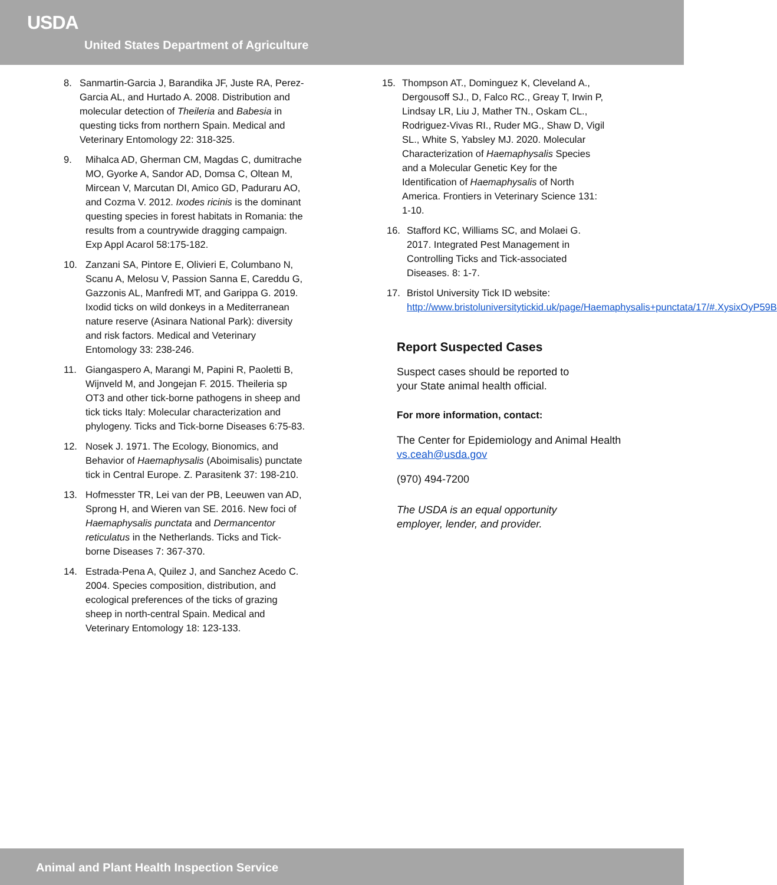USDA
United States Department of Agriculture
8. Sanmartin-Garcia J, Barandika JF, Juste RA, Perez-Garcia AL, and Hurtado A. 2008. Distribution and molecular detection of Theileria and Babesia in questing ticks from northern Spain. Medical and Veterinary Entomology 22: 318-325.
9. Mihalca AD, Gherman CM, Magdas C, dumitrache MO, Gyorke A, Sandor AD, Domsa C, Oltean M, Mircean V, Marcutan DI, Amico GD, Paduraru AO, and Cozma V. 2012. Ixodes ricinis is the dominant questing species in forest habitats in Romania: the results from a countrywide dragging campaign. Exp Appl Acarol 58:175-182.
10. Zanzani SA, Pintore E, Olivieri E, Columbano N, Scanu A, Melosu V, Passion Sanna E, Careddu G, Gazzonis AL, Manfredi MT, and Garippa G. 2019. Ixodid ticks on wild donkeys in a Mediterranean nature reserve (Asinara National Park): diversity and risk factors. Medical and Veterinary Entomology 33: 238-246.
11. Giangaspero A, Marangi M, Papini R, Paoletti B, Wijnveld M, and Jongejan F. 2015. Theileria sp OT3 and other tick-borne pathogens in sheep and tick ticks Italy: Molecular characterization and phylogeny. Ticks and Tick-borne Diseases 6:75-83.
12. Nosek J. 1971. The Ecology, Bionomics, and Behavior of Haemaphysalis (Aboimisalis) punctate tick in Central Europe. Z. Parasitenk 37: 198-210.
13. Hofmesster TR, Lei van der PB, Leeuwen van AD, Sprong H, and Wieren van SE. 2016. New foci of Haemaphysalis punctata and Dermancentor reticulatus in the Netherlands. Ticks and Tick-borne Diseases 7: 367-370.
14. Estrada-Pena A, Quilez J, and Sanchez Acedo C. 2004. Species composition, distribution, and ecological preferences of the ticks of grazing sheep in north-central Spain. Medical and Veterinary Entomology 18: 123-133.
15. Thompson AT., Dominguez K, Cleveland A., Dergousoff SJ., D, Falco RC., Greay T, Irwin P, Lindsay LR, Liu J, Mather TN., Oskam CL., Rodriguez-Vivas RI., Ruder MG., Shaw D, Vigil SL., White S, Yabsley MJ. 2020. Molecular Characterization of Haemaphysalis Species and a Molecular Genetic Key for the Identification of Haemaphysalis of North America. Frontiers in Veterinary Science 131: 1-10.
16. Stafford KC, Williams SC, and Molaei G. 2017. Integrated Pest Management in Controlling Ticks and Tick-associated Diseases. 8: 1-7.
17. Bristol University Tick ID website: http://www.bristoluniversitytickid.uk/page/Haemaphysalis+punctata/17/#.XysixOyP59B
Report Suspected Cases
Suspect cases should be reported to
your State animal health official.
For more information, contact:
The Center for Epidemiology and Animal Health vs.ceah@usda.gov
(970) 494-7200
The USDA is an equal opportunity
employer, lender, and provider.
Animal and Plant Health Inspection Service